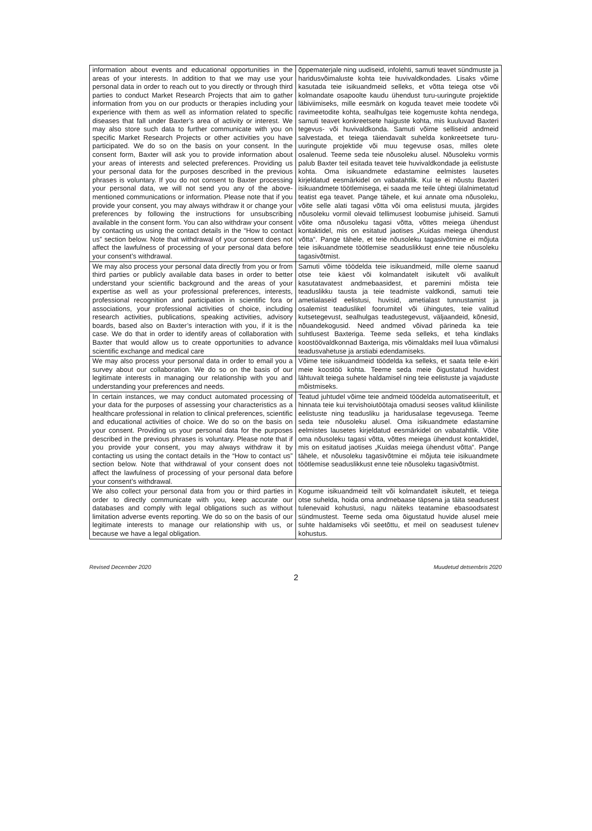| information about events and educational opportunities in the areas of your interests. In addition to that we may use your personal data in order to reach out to you directly or through third parties to conduct Market Research Projects that aim to gather information from you on our products or therapies including your experience with them as well as information related to specific diseases that fall under Baxter’s area of activity or interest. We may also store such data to further communicate with you on specific Market Research Projects or other activities you have participated. We do so on the basis on your consent. In the consent form, Baxter will ask you to provide information about your areas of interests and selected preferences. Providing us your personal data for the purposes described in the previous phrases is voluntary. If you do not consent to Baxter processing your personal data, we will not send you any of the above-mentioned communications or information. Please note that if you provide your consent, you may always withdraw it or change your preferences by following the instructions for unsubscribing available in the consent form. You can also withdraw your consent by contacting us using the contact details in the “How to contact us” section below. Note that withdrawal of your consent does not affect the lawfulness of processing of your personal data before your consent’s withdrawal. | õppematerjale ning uudiseid, infolehti, samuti teavet sündmuste ja haridusvõimaluste kohta teie huvivaldkondades. Lisaks võime kasutada teie isikuandmeid selleks, et võtta teiega otse või kolmandate osapoolte kaudu ühendust turu-uuringute projektide läbiviimiseks, mille eesmärk on koguda teavet meie toodete või ravimeetodite kohta, sealhulgas teie kogemuste kohta nendega, samuti teavet konkreetsete haiguste kohta, mis kuuluvad Baxteri tegevus- või huvivaldkonda. Samuti võime selliseid andmeid salvestada, et teiega täiendavalt suhelda konkreetsete turu-uuringute projektide või muu tegevuse osas, milles olete osalenud. Teeme seda teie nõusoleku alusel. Nõusoleku vormis palub Baxter teil esitada teavet teie huvivaldkondade ja eelistuste kohta. Oma isikuandmete edastamine eelmistes lausetes kirjeldatud eesmärkidel on vabatahtlik. Kui te ei nõustu Baxteri isikuandmete töötlemisega, ei saada me teile ühtegi ülalnimetatud teatist ega teavet. Pange tähele, et kui annate oma nõusoleku, võite selle alati tagasi võtta või oma eelistusi muuta, järgides nõusoleku vormil olevaid tellimusest loobumise juhiseid. Samuti võite oma nõusoleku tagasi võtta, võttes meiega ühendust kontaktidel, mis on esitatud jaotises „Kuidas meiega ühendust võtta“. Pange tähele, et teie nõusoleku tagasivõtmine ei mõjuta teie isikuandmete töötlemise seaduslikkust enne teie nõusoleku tagasivõtmist. |
| We may also process your personal data directly from you or from third parties or publicly available data bases in order to better understand your scientific background and the areas of your expertise as well as your professional preferences, interests, professional recognition and participation in scientific fora or associations, your professional activities of choice, including research activities, publications, speaking activities, advisory boards, based also on Baxter’s interaction with you, if it is the case. We do that in order to identify areas of collaboration with Baxter that would allow us to create opportunities to advance scientific exchange and medical care | Samuti võime töödelda teie isikuandmeid, mille oleme saanud otse teie käest või kolmandatelt isikutelt või avalikult kasutatavatest andmebaasidest, et paremini mõista teie teaduslikku tausta ja teie teadmiste valdkondi, samuti teie ametialaseid eelistusi, huvisid, ametialast tunnustamist ja osalemist teaduslikel foorumitel või ühingutes, teie valitud kutsetegevust, sealhulgas teadustegevust, väljaandeid, kõnesid, nõuandekogusid. Need andmed võivad pärineda ka teie suhtlusest Baxteriga. Teeme seda selleks, et teha kindlaks koostöövaldkonnad Baxteriga, mis võimaldaks meil luua võimalusi teadusvahetuse ja arstiabi edendamiseks. |
| We may also process your personal data in order to email you a survey about our collaboration. We do so on the basis of our legitimate interests in managing our relationship with you and understanding your preferences and needs. | Võime teie isikuandmeid töödelda ka selleks, et saata teile e-kiri meie koostöö kohta. Teeme seda meie õigustatud huvidest lähtuvalt teiega suhete haldamisel ning teie eelistuste ja vajaduste mõistmiseks. |
| In certain instances, we may conduct automated processing of your data for the purposes of assessing your characteristics as a healthcare professional in relation to clinical preferences, scientific and educational activities of choice. We do so on the basis on your consent. Providing us your personal data for the purposes described in the previous phrases is voluntary. Please note that if you provide your consent, you may always withdraw it by contacting us using the contact details in the “How to contact us” section below. Note that withdrawal of your consent does not affect the lawfulness of processing of your personal data before your consent’s withdrawal. | Teatud juhtudel võime teie andmeid töödelda automatiseeritult, et hinnata teie kui tervishoiutöötaja omadusi seoses valitud kliiniliste eelistuste ning teadusliku ja haridusalase tegevusega. Teeme seda teie nõusoleku alusel. Oma isikuandmete edastamine eelmistes lausetes kirjeldatud eesmärkidel on vabatahtlik. Võite oma nõusoleku tagasi võtta, võttes meiega ühendust kontaktidel, mis on esitatud jaotises „Kuidas meiega ühendust võtta“. Pange tähele, et nõusoleku tagasivõtmine ei mõjuta teie isikuandmete töötlemise seaduslikkust enne teie nõusoleku tagasivõtmist. |
| We also collect your personal data from you or third parties in order to directly communicate with you, keep accurate our databases and comply with legal obligations such as without limitation adverse events reporting. We do so on the basis of our legitimate interests to manage our relationship with us, or because we have a legal obligation. | Kogume isikuandmeid teilt või kolmandatelt isikutelt, et teiega otse suhelda, hoida oma andmebaase täpsena ja täita seadusest tulenevaid kohustusi, nagu näiteks teatamine ebasoodsatest sündmustest. Teeme seda oma õigustatud huvide alusel meie suhte haldamiseks või seetõttu, et meil on seadusest tulenev kohustus. |
Revised December 2020 Muudetud detsembris 2020
2